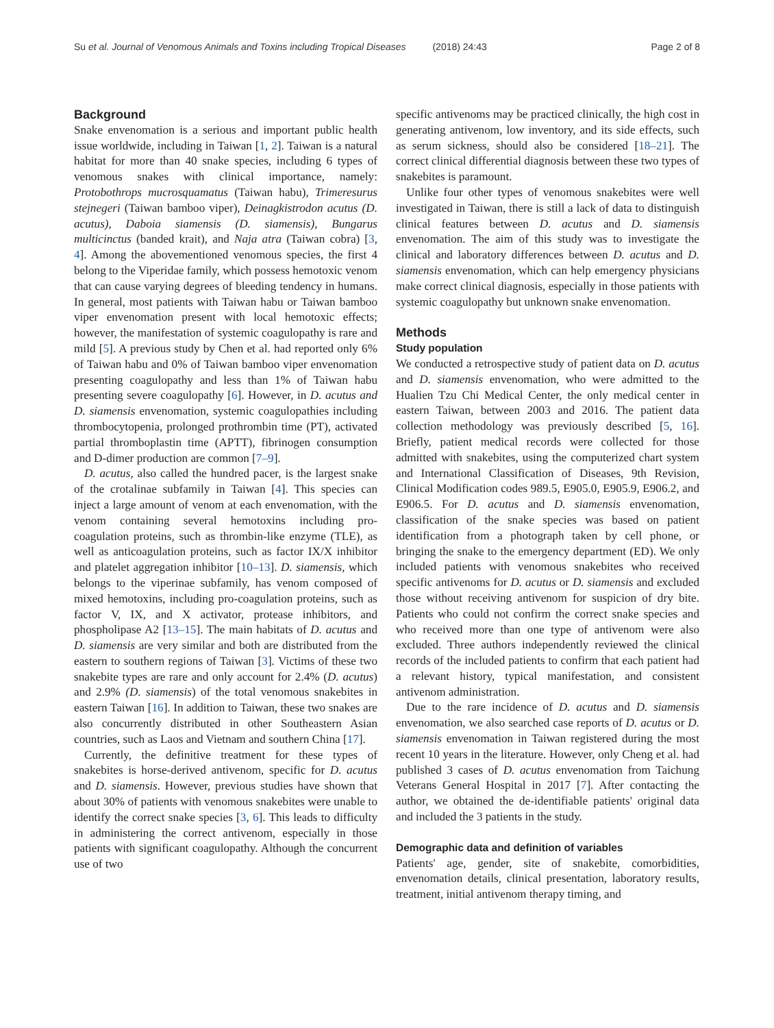Su et al. Journal of Venomous Animals and Toxins including Tropical Diseases (2018) 24:43 Page 2 of 8
Background
Snake envenomation is a serious and important public health issue worldwide, including in Taiwan [1, 2]. Taiwan is a natural habitat for more than 40 snake species, including 6 types of venomous snakes with clinical importance, namely: Protobothrops mucrosquamatus (Taiwan habu), Trimeresurus stejnegeri (Taiwan bamboo viper), Deinagkistrodon acutus (D. acutus), Daboia siamensis (D. siamensis), Bungarus multicinctus (banded krait), and Naja atra (Taiwan cobra) [3, 4]. Among the abovementioned venomous species, the first 4 belong to the Viperidae family, which possess hemotoxic venom that can cause varying degrees of bleeding tendency in humans. In general, most patients with Taiwan habu or Taiwan bamboo viper envenomation present with local hemotoxic effects; however, the manifestation of systemic coagulopathy is rare and mild [5]. A previous study by Chen et al. had reported only 6% of Taiwan habu and 0% of Taiwan bamboo viper envenomation presenting coagulopathy and less than 1% of Taiwan habu presenting severe coagulopathy [6]. However, in D. acutus and D. siamensis envenomation, systemic coagulopathies including thrombocytopenia, prolonged prothrombin time (PT), activated partial thromboplastin time (APTT), fibrinogen consumption and D-dimer production are common [7–9].
D. acutus, also called the hundred pacer, is the largest snake of the crotalinae subfamily in Taiwan [4]. This species can inject a large amount of venom at each envenomation, with the venom containing several hemotoxins including pro-coagulation proteins, such as thrombin-like enzyme (TLE), as well as anticoagulation proteins, such as factor IX/X inhibitor and platelet aggregation inhibitor [10–13]. D. siamensis, which belongs to the viperinae subfamily, has venom composed of mixed hemotoxins, including pro-coagulation proteins, such as factor V, IX, and X activator, protease inhibitors, and phospholipase A2 [13–15]. The main habitats of D. acutus and D. siamensis are very similar and both are distributed from the eastern to southern regions of Taiwan [3]. Victims of these two snakebite types are rare and only account for 2.4% (D. acutus) and 2.9% (D. siamensis) of the total venomous snakebites in eastern Taiwan [16]. In addition to Taiwan, these two snakes are also concurrently distributed in other Southeastern Asian countries, such as Laos and Vietnam and southern China [17].
Currently, the definitive treatment for these types of snakebites is horse-derived antivenom, specific for D. acutus and D. siamensis. However, previous studies have shown that about 30% of patients with venomous snakebites were unable to identify the correct snake species [3, 6]. This leads to difficulty in administering the correct antivenom, especially in those patients with significant coagulopathy. Although the concurrent use of two
specific antivenoms may be practiced clinically, the high cost in generating antivenom, low inventory, and its side effects, such as serum sickness, should also be considered [18–21]. The correct clinical differential diagnosis between these two types of snakebites is paramount.
Unlike four other types of venomous snakebites were well investigated in Taiwan, there is still a lack of data to distinguish clinical features between D. acutus and D. siamensis envenomation. The aim of this study was to investigate the clinical and laboratory differences between D. acutus and D. siamensis envenomation, which can help emergency physicians make correct clinical diagnosis, especially in those patients with systemic coagulopathy but unknown snake envenomation.
Methods
Study population
We conducted a retrospective study of patient data on D. acutus and D. siamensis envenomation, who were admitted to the Hualien Tzu Chi Medical Center, the only medical center in eastern Taiwan, between 2003 and 2016. The patient data collection methodology was previously described [5, 16]. Briefly, patient medical records were collected for those admitted with snakebites, using the computerized chart system and International Classification of Diseases, 9th Revision, Clinical Modification codes 989.5, E905.0, E905.9, E906.2, and E906.5. For D. acutus and D. siamensis envenomation, classification of the snake species was based on patient identification from a photograph taken by cell phone, or bringing the snake to the emergency department (ED). We only included patients with venomous snakebites who received specific antivenoms for D. acutus or D. siamensis and excluded those without receiving antivenom for suspicion of dry bite. Patients who could not confirm the correct snake species and who received more than one type of antivenom were also excluded. Three authors independently reviewed the clinical records of the included patients to confirm that each patient had a relevant history, typical manifestation, and consistent antivenom administration.
Due to the rare incidence of D. acutus and D. siamensis envenomation, we also searched case reports of D. acutus or D. siamensis envenomation in Taiwan registered during the most recent 10 years in the literature. However, only Cheng et al. had published 3 cases of D. acutus envenomation from Taichung Veterans General Hospital in 2017 [7]. After contacting the author, we obtained the de-identifiable patients' original data and included the 3 patients in the study.
Demographic data and definition of variables
Patients' age, gender, site of snakebite, comorbidities, envenomation details, clinical presentation, laboratory results, treatment, initial antivenom therapy timing, and